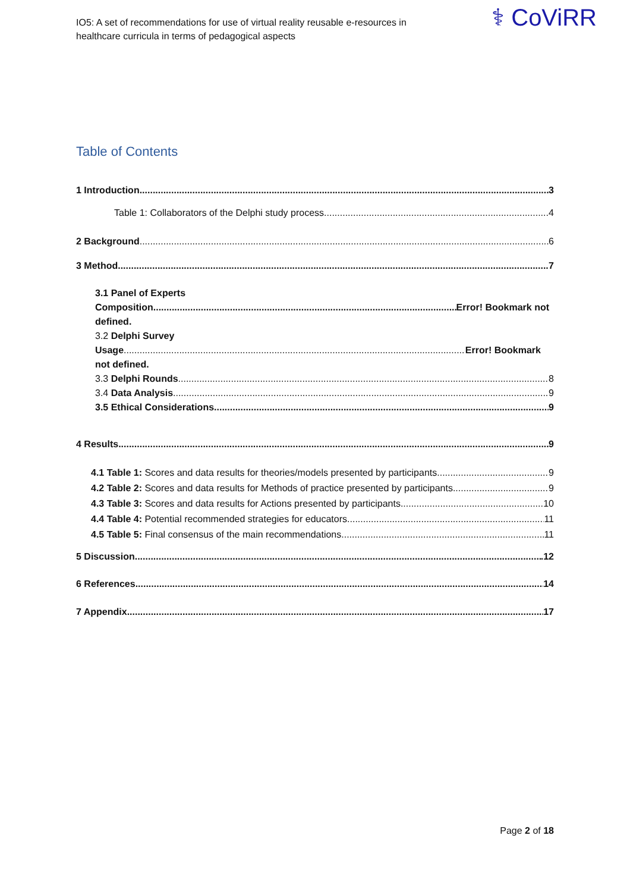IO5: A set of recommendations for use of virtual reality reusable e-resources in
healthcare curricula in terms of pedagogical aspects
⚕ CoViRR
Table of Contents
1 Introduction 3
Table 1: Collaborators of the Delphi study process 4
2 Background 6
3 Method 7
3.1 Panel of Experts
Composition Error! Bookmark not
defined.
3.2 Delphi Survey
Usage Error! Bookmark
not defined.
3.3 Delphi Rounds 8
3.4 Data Analysis 9
3.5 Ethical Considerations 9
4 Results 9
4.1 Table 1: Scores and data results for theories/models presented by participants 9
4.2 Table 2: Scores and data results for Methods of practice presented by participants 9
4.3 Table 3: Scores and data results for Actions presented by participants 10
4.4 Table 4: Potential recommended strategies for educators 11
4.5 Table 5: Final consensus of the main recommendations 11
5 Discussion .12
6 References 14
7 Appendix 17
Page 2 of 18